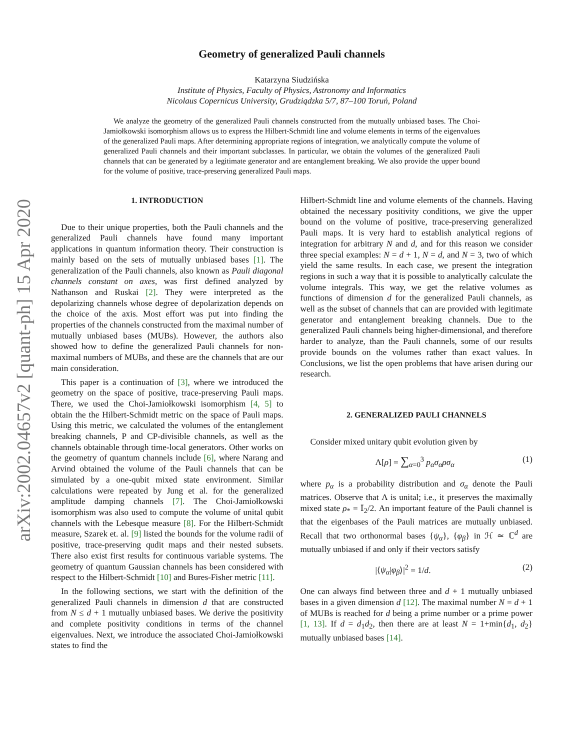arXiv:2002.04657v2 [quant-ph] 15 Apr 2020
Geometry of generalized Pauli channels
Katarzyna Siudzińska
Institute of Physics, Faculty of Physics, Astronomy and Informatics
Nicolaus Copernicus University, Grudziądzka 5/7, 87–100 Toruń, Poland
We analyze the geometry of the generalized Pauli channels constructed from the mutually unbiased bases. The Choi-Jamiołkowski isomorphism allows us to express the Hilbert-Schmidt line and volume elements in terms of the eigenvalues of the generalized Pauli maps. After determining appropriate regions of integration, we analytically compute the volume of generalized Pauli channels and their important subclasses. In particular, we obtain the volumes of the generalized Pauli channels that can be generated by a legitimate generator and are entanglement breaking. We also provide the upper bound for the volume of positive, trace-preserving generalized Pauli maps.
1. INTRODUCTION
Due to their unique properties, both the Pauli channels and the generalized Pauli channels have found many important applications in quantum information theory. Their construction is mainly based on the sets of mutually unbiased bases [1]. The generalization of the Pauli channels, also known as Pauli diagonal channels constant on axes, was first defined analyzed by Nathanson and Ruskai [2]. They were interpreted as the depolarizing channels whose degree of depolarization depends on the choice of the axis. Most effort was put into finding the properties of the channels constructed from the maximal number of mutually unbiased bases (MUBs). However, the authors also showed how to define the generalized Pauli channels for non-maximal numbers of MUBs, and these are the channels that are our main consideration.
This paper is a continuation of [3], where we introduced the geometry on the space of positive, trace-preserving Pauli maps. There, we used the Choi-Jamiołkowski isomorphism [4, 5] to obtain the the Hilbert-Schmidt metric on the space of Pauli maps. Using this metric, we calculated the volumes of the entanglement breaking channels, P and CP-divisible channels, as well as the channels obtainable through time-local generators. Other works on the geometry of quantum channels include [6], where Narang and Arvind obtained the volume of the Pauli channels that can be simulated by a one-qubit mixed state environment. Similar calculations were repeated by Jung et al. for the generalized amplitude damping channels [7]. The Choi-Jamiołkowski isomorphism was also used to compute the volume of unital qubit channels with the Lebesque measure [8]. For the Hilbert-Schmidt measure, Szarek et. al. [9] listed the bounds for the volume radii of positive, trace-preserving qudit maps and their nested subsets. There also exist first results for continuous variable systems. The geometry of quantum Gaussian channels has been considered with respect to the Hilbert-Schmidt [10] and Bures-Fisher metric [11].
In the following sections, we start with the definition of the generalized Pauli channels in dimension d that are constructed from N ≤ d + 1 mutually unbiased bases. We derive the positivity and complete positivity conditions in terms of the channel eigenvalues. Next, we introduce the associated Choi-Jamiołkowski states to find the
Hilbert-Schmidt line and volume elements of the channels. Having obtained the necessary positivity conditions, we give the upper bound on the volume of positive, trace-preserving generalized Pauli maps. It is very hard to establish analytical regions of integration for arbitrary N and d, and for this reason we consider three special examples: N = d + 1, N = d, and N = 3, two of which yield the same results. In each case, we present the integration regions in such a way that it is possible to analytically calculate the volume integrals. This way, we get the relative volumes as functions of dimension d for the generalized Pauli channels, as well as the subset of channels that can are provided with legitimate generator and entanglement breaking channels. Due to the generalized Pauli channels being higher-dimensional, and therefore harder to analyze, than the Pauli channels, some of our results provide bounds on the volumes rather than exact values. In Conclusions, we list the open problems that have arisen during our research.
2. GENERALIZED PAULI CHANNELS
Consider mixed unitary qubit evolution given by
Λ[ρ] = ∑<sub>α=0</sub><sup>3</sup> p<sub>α</sub>σ<sub>α</sub>ρσ<sub>α</sub> (1)
where p<sub>α</sub> is a probability distribution and σ<sub>α</sub> denote the Pauli matrices. Observe that Λ is unital; i.e., it preserves the maximally mixed state ρ<sub>*</sub> = 𝕀<sub>2</sub>/2. An important feature of the Pauli channel is that the eigenbases of the Pauli matrices are mutually unbiased. Recall that two orthonormal bases {ψ<sub>α</sub>}, {φ<sub>β</sub>} in ℋ ≃ ℂ<sup>d</sup> are mutually unbiased if and only if their vectors satisfy
|⟨ψ<sub>α</sub>|φ<sub>β</sub>⟩|<sup>2</sup> = 1/d. (2)
One can always find between three and d + 1 mutually unbiased bases in a given dimension d [12]. The maximal number N = d + 1 of MUBs is reached for d being a prime number or a prime power [1, 13]. If d = d<sub>1</sub>d<sub>2</sub>, then there are at least N = 1+min{d<sub>1</sub>, d<sub>2</sub>} mutually unbiased bases [14].